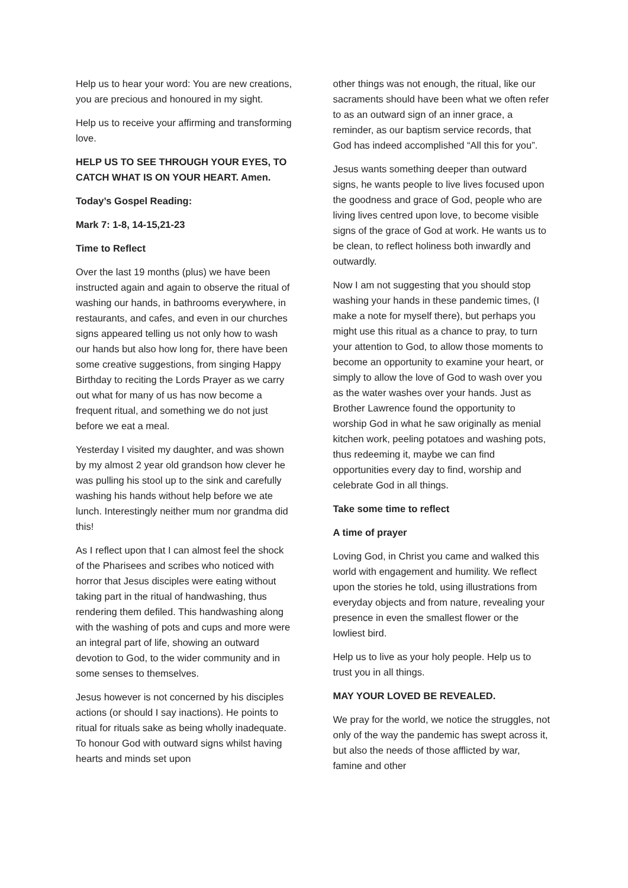Help us to hear your word: You are new creations, you are precious and honoured in my sight.
Help us to receive your affirming and transforming love.
HELP US TO SEE THROUGH YOUR EYES, TO CATCH WHAT IS ON YOUR HEART. Amen.
Today’s Gospel Reading:
Mark 7: 1-8, 14-15,21-23
Time to Reflect
Over the last 19 months (plus) we have been instructed again and again to observe the ritual of washing our hands, in bathrooms everywhere, in restaurants, and cafes, and even in our churches signs appeared telling us not only how to wash our hands but also how long for, there have been some creative suggestions, from singing Happy Birthday to reciting the Lords Prayer as we carry out what for many of us has now become a frequent ritual, and something we do not just before we eat a meal.
Yesterday I visited my daughter, and was shown by my almost 2 year old grandson how clever he was pulling his stool up to the sink and carefully washing his hands without help before we ate lunch. Interestingly neither mum nor grandma did this!
As I reflect upon that I can almost feel the shock of the Pharisees and scribes who noticed with horror that Jesus disciples were eating without taking part in the ritual of handwashing, thus rendering them defiled. This handwashing along with the washing of pots and cups and more were an integral part of life, showing an outward devotion to God, to the wider community and in some senses to themselves.
Jesus however is not concerned by his disciples actions (or should I say inactions). He points to ritual for rituals sake as being wholly inadequate. To honour God with outward signs whilst having hearts and minds set upon
other things was not enough, the ritual, like our sacraments should have been what we often refer to as an outward sign of an inner grace, a reminder, as our baptism service records, that God has indeed accomplished “All this for you”.
Jesus wants something deeper than outward signs, he wants people to live lives focused upon the goodness and grace of God, people who are living lives centred upon love, to become visible signs of the grace of God at work. He wants us to be clean, to reflect holiness both inwardly and outwardly.
Now I am not suggesting that you should stop washing your hands in these pandemic times, (I make a note for myself there), but perhaps you might use this ritual as a chance to pray, to turn your attention to God, to allow those moments to become an opportunity to examine your heart, or simply to allow the love of God to wash over you as the water washes over your hands. Just as Brother Lawrence found the opportunity to worship God in what he saw originally as menial kitchen work, peeling potatoes and washing pots, thus redeeming it, maybe we can find opportunities every day to find, worship and celebrate God in all things.
Take some time to reflect
A time of prayer
Loving God, in Christ you came and walked this world with engagement and humility. We reflect upon the stories he told, using illustrations from everyday objects and from nature, revealing your presence in even the smallest flower or the lowliest bird.
Help us to live as your holy people. Help us to trust you in all things.
MAY YOUR LOVED BE REVEALED.
We pray for the world, we notice the struggles, not only of the way the pandemic has swept across it, but also the needs of those afflicted by war, famine and other